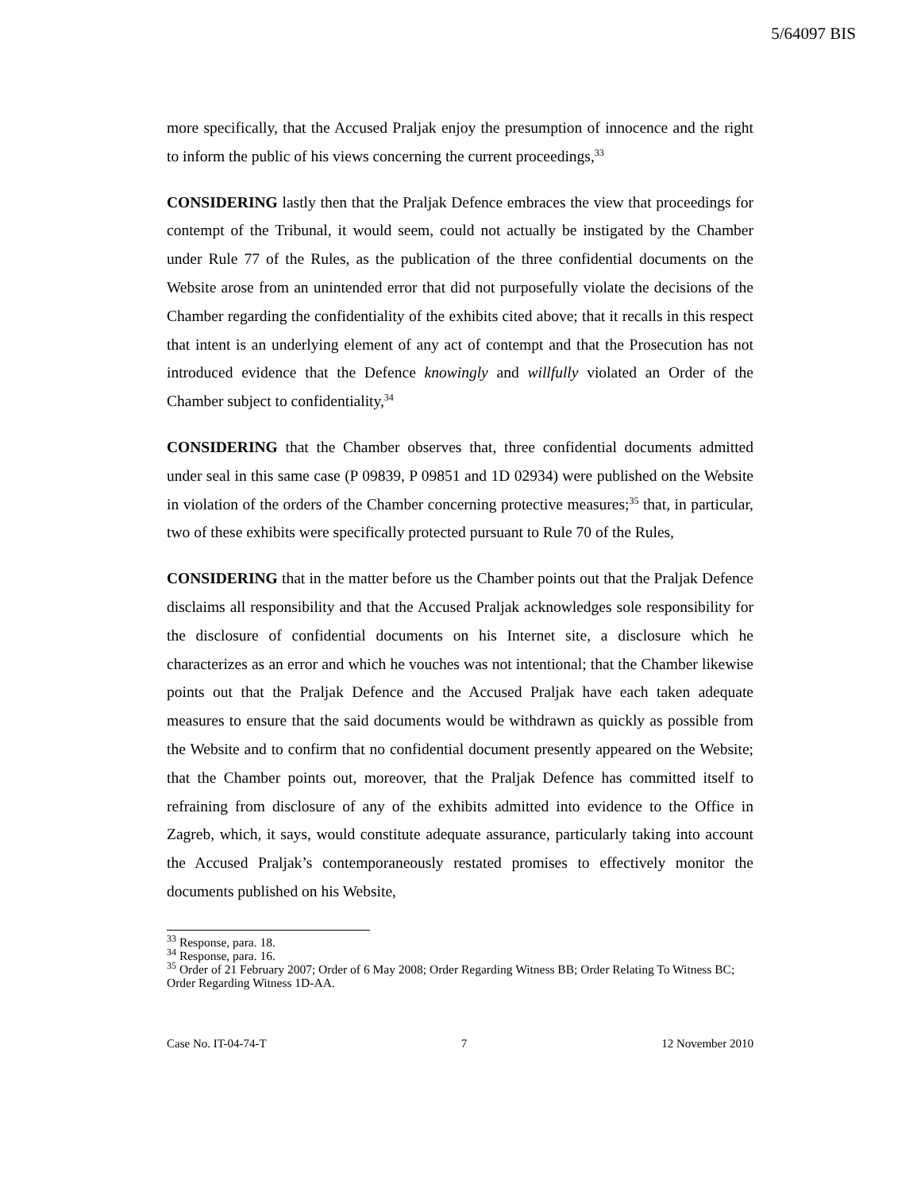5/64097 BIS
more specifically, that the Accused Praljak enjoy the presumption of innocence and the right to inform the public of his views concerning the current proceedings,<sup>33</sup>
CONSIDERING lastly then that the Praljak Defence embraces the view that proceedings for contempt of the Tribunal, it would seem, could not actually be instigated by the Chamber under Rule 77 of the Rules, as the publication of the three confidential documents on the Website arose from an unintended error that did not purposefully violate the decisions of the Chamber regarding the confidentiality of the exhibits cited above; that it recalls in this respect that intent is an underlying element of any act of contempt and that the Prosecution has not introduced evidence that the Defence knowingly and willfully violated an Order of the Chamber subject to confidentiality,<sup>34</sup>
CONSIDERING that the Chamber observes that, three confidential documents admitted under seal in this same case (P 09839, P 09851 and 1D 02934) were published on the Website in violation of the orders of the Chamber concerning protective measures;<sup>35</sup> that, in particular, two of these exhibits were specifically protected pursuant to Rule 70 of the Rules,
CONSIDERING that in the matter before us the Chamber points out that the Praljak Defence disclaims all responsibility and that the Accused Praljak acknowledges sole responsibility for the disclosure of confidential documents on his Internet site, a disclosure which he characterizes as an error and which he vouches was not intentional; that the Chamber likewise points out that the Praljak Defence and the Accused Praljak have each taken adequate measures to ensure that the said documents would be withdrawn as quickly as possible from the Website and to confirm that no confidential document presently appeared on the Website; that the Chamber points out, moreover, that the Praljak Defence has committed itself to refraining from disclosure of any of the exhibits admitted into evidence to the Office in Zagreb, which, it says, would constitute adequate assurance, particularly taking into account the Accused Praljak’s contemporaneously restated promises to effectively monitor the documents published on his Website,
<sup>33</sup> Response, para. 18.
<sup>34</sup> Response, para. 16.
<sup>35</sup> Order of 21 February 2007; Order of 6 May 2008; Order Regarding Witness BB; Order Relating To Witness BC; Order Regarding Witness 1D-AA.
Case No. IT-04-74-T 7 12 November 2010